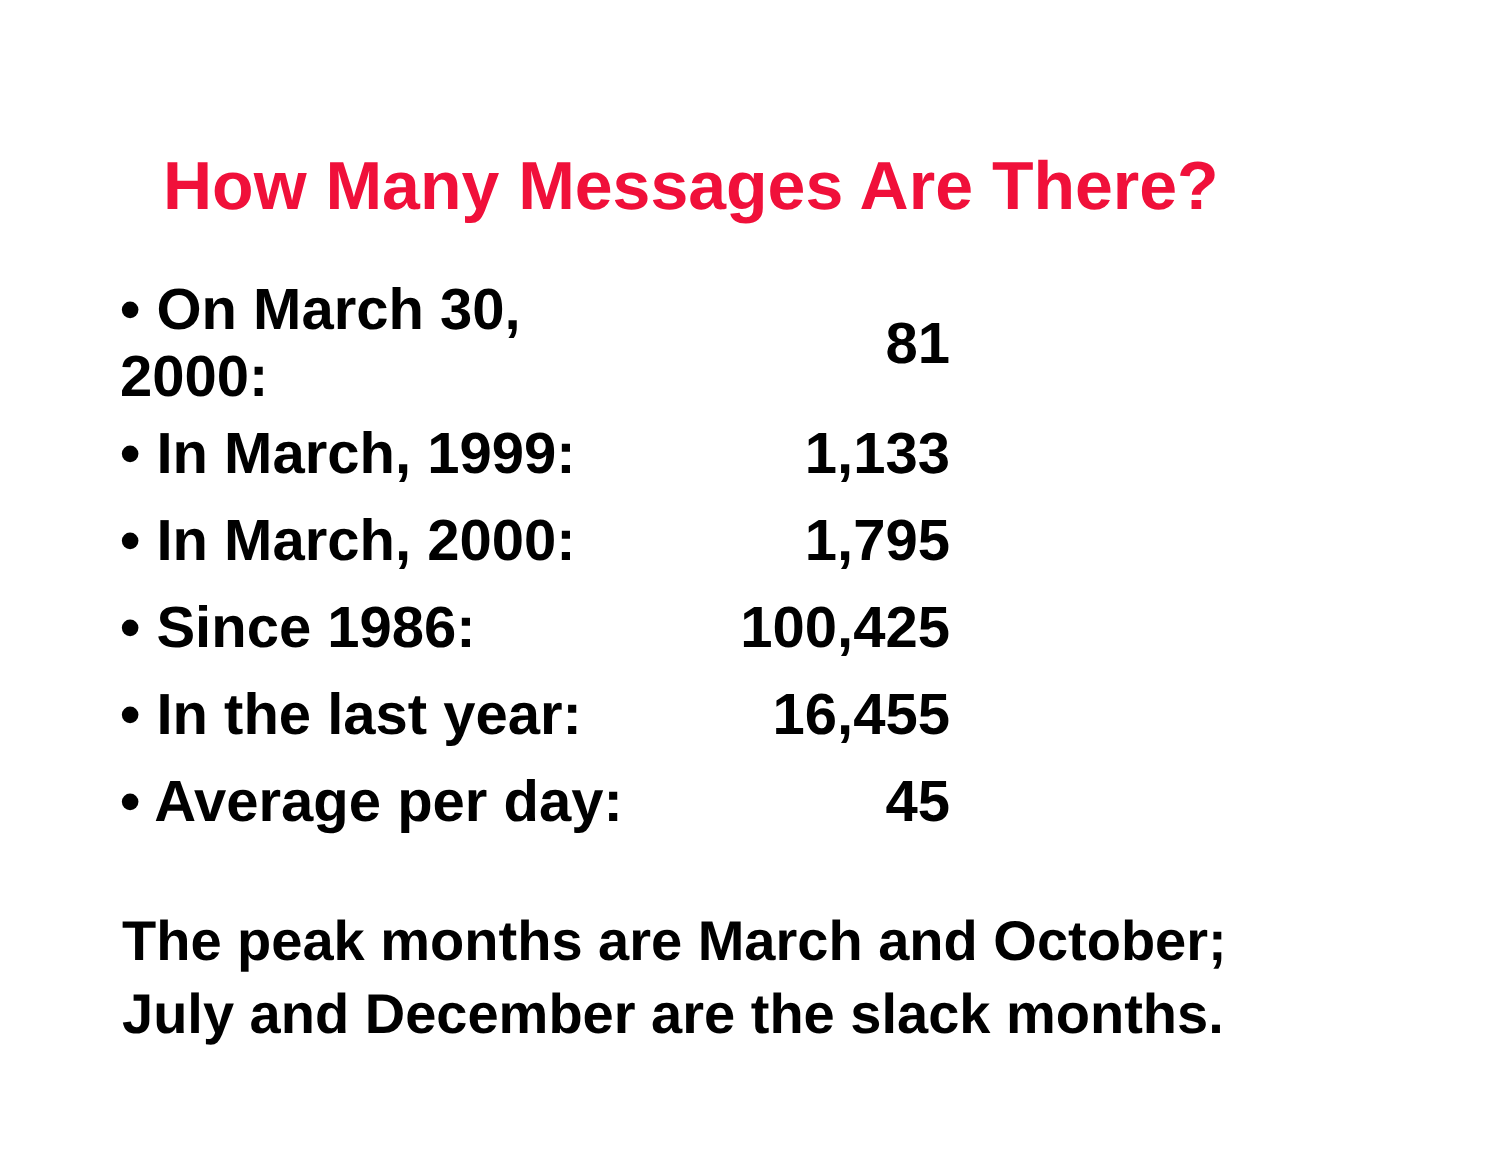How Many Messages Are There?
| • On March 30, 2000: | 81 |
| • In March, 1999: | 1,133 |
| • In March, 2000: | 1,795 |
| • Since 1986: | 100,425 |
| • In the last year: | 16,455 |
| • Average per day: | 45 |
The peak months are March and October;
July and December are the slack months.